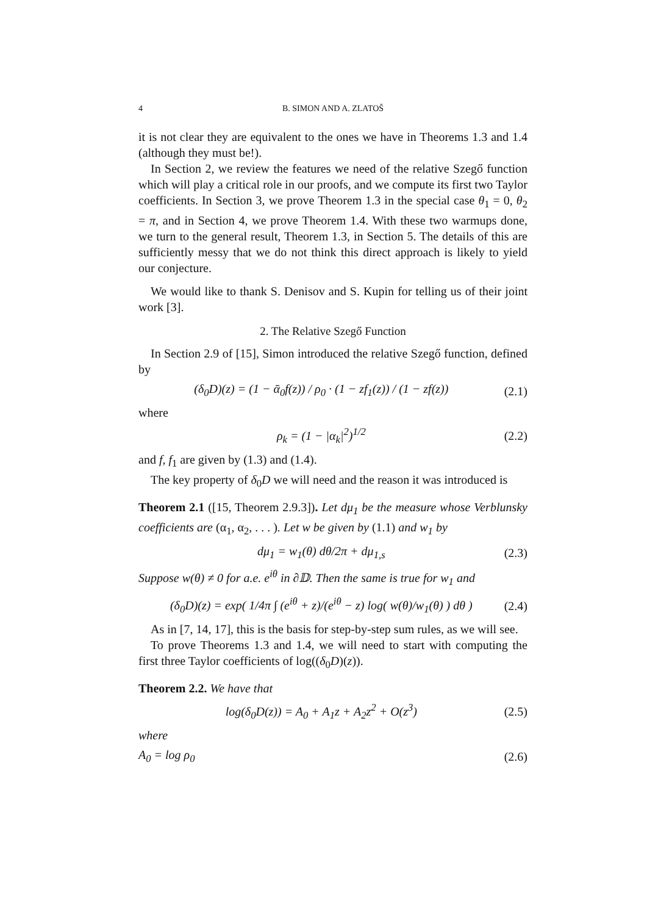4 B. SIMON AND A. ZLATOŠ
it is not clear they are equivalent to the ones we have in Theorems 1.3 and 1.4 (although they must be!).
In Section 2, we review the features we need of the relative Szegő function which will play a critical role in our proofs, and we compute its first two Taylor coefficients. In Section 3, we prove Theorem 1.3 in the special case θ<sub>1</sub> = 0, θ<sub>2</sub> = π, and in Section 4, we prove Theorem 1.4. With these two warmups done, we turn to the general result, Theorem 1.3, in Section 5. The details of this are sufficiently messy that we do not think this direct approach is likely to yield our conjecture.
We would like to thank S. Denisov and S. Kupin for telling us of their joint work [3].
2. The Relative Szegő Function
In Section 2.9 of [15], Simon introduced the relative Szegő function, defined by
(δ<sub>0</sub>D)(z) = (1 − ᾱ<sub>0</sub>f(z)) / ρ<sub>0</sub> · (1 − zf<sub>1</sub>(z)) / (1 − zf(z)) (2.1)
where
ρ<sub>k</sub> = (1 − |α<sub>k</sub>|<sup>2</sup>)<sup>1/2</sup> (2.2)
and f, f<sub>1</sub> are given by (1.3) and (1.4).
The key property of δ<sub>0</sub>D we will need and the reason it was introduced is
Theorem 2.1 ([15, Theorem 2.9.3]). Let dμ<sub>1</sub> be the measure whose Verblunsky coefficients are (α<sub>1</sub>, α<sub>2</sub>, . . . ). Let w be given by (1.1) and w<sub>1</sub> by
dμ<sub>1</sub> = w<sub>1</sub>(θ) dθ/2π + dμ<sub>1,s</sub> (2.3)
Suppose w(θ) ≠ 0 for a.e. e<sup>iθ</sup> in ∂𝔻. Then the same is true for w<sub>1</sub> and
(δ<sub>0</sub>D)(z) = exp( 1/4π ∫ (e<sup>iθ</sup> + z)/(e<sup>iθ</sup> − z) log( w(θ)/w<sub>1</sub>(θ) ) dθ ) (2.4)
As in [7, 14, 17], this is the basis for step-by-step sum rules, as we will see.
To prove Theorems 1.3 and 1.4, we will need to start with computing the first three Taylor coefficients of log((δ<sub>0</sub>D)(z)).
Theorem 2.2. We have that
log(δ<sub>0</sub>D(z)) = A<sub>0</sub> + A<sub>1</sub>z + A<sub>2</sub>z<sup>2</sup> + O(z<sup>3</sup>) (2.5)
where
A<sub>0</sub> = log ρ<sub>0</sub> (2.6)